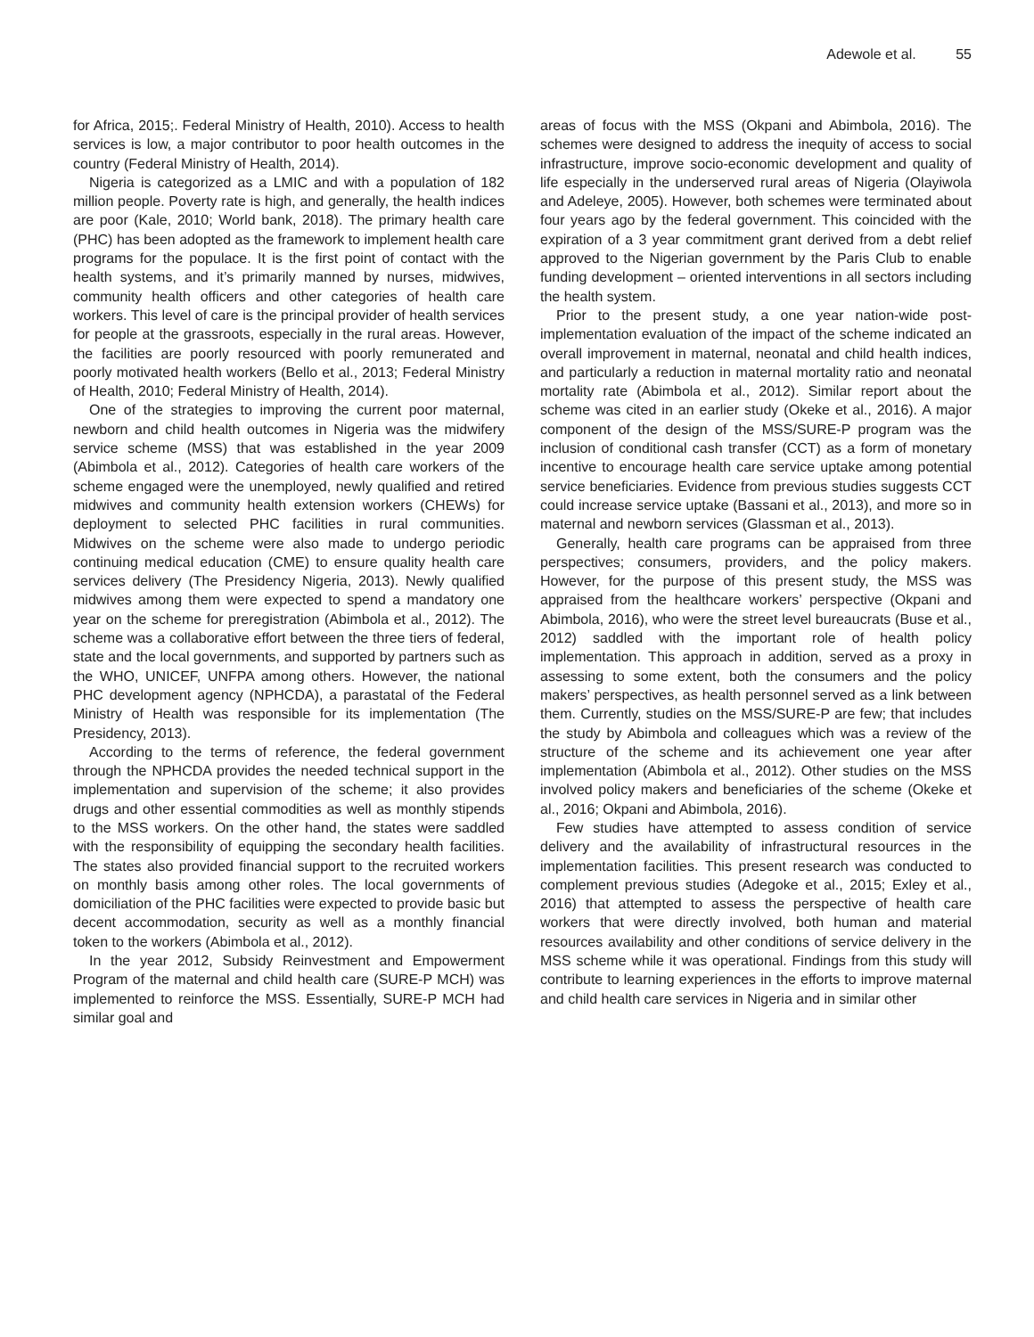Adewole et al. 55
for Africa, 2015;. Federal Ministry of Health, 2010). Access to health services is low, a major contributor to poor health outcomes in the country (Federal Ministry of Health, 2014).
Nigeria is categorized as a LMIC and with a population of 182 million people. Poverty rate is high, and generally, the health indices are poor (Kale, 2010; World bank, 2018). The primary health care (PHC) has been adopted as the framework to implement health care programs for the populace. It is the first point of contact with the health systems, and it’s primarily manned by nurses, midwives, community health officers and other categories of health care workers. This level of care is the principal provider of health services for people at the grassroots, especially in the rural areas. However, the facilities are poorly resourced with poorly remunerated and poorly motivated health workers (Bello et al., 2013; Federal Ministry of Health, 2010; Federal Ministry of Health, 2014).
One of the strategies to improving the current poor maternal, newborn and child health outcomes in Nigeria was the midwifery service scheme (MSS) that was established in the year 2009 (Abimbola et al., 2012). Categories of health care workers of the scheme engaged were the unemployed, newly qualified and retired midwives and community health extension workers (CHEWs) for deployment to selected PHC facilities in rural communities. Midwives on the scheme were also made to undergo periodic continuing medical education (CME) to ensure quality health care services delivery (The Presidency Nigeria, 2013). Newly qualified midwives among them were expected to spend a mandatory one year on the scheme for preregistration (Abimbola et al., 2012). The scheme was a collaborative effort between the three tiers of federal, state and the local governments, and supported by partners such as the WHO, UNICEF, UNFPA among others. However, the national PHC development agency (NPHCDA), a parastatal of the Federal Ministry of Health was responsible for its implementation (The Presidency, 2013).
According to the terms of reference, the federal government through the NPHCDA provides the needed technical support in the implementation and supervision of the scheme; it also provides drugs and other essential commodities as well as monthly stipends to the MSS workers. On the other hand, the states were saddled with the responsibility of equipping the secondary health facilities. The states also provided financial support to the recruited workers on monthly basis among other roles. The local governments of domiciliation of the PHC facilities were expected to provide basic but decent accommodation, security as well as a monthly financial token to the workers (Abimbola et al., 2012).
In the year 2012, Subsidy Reinvestment and Empowerment Program of the maternal and child health care (SURE-P MCH) was implemented to reinforce the MSS. Essentially, SURE-P MCH had similar goal and
areas of focus with the MSS (Okpani and Abimbola, 2016). The schemes were designed to address the inequity of access to social infrastructure, improve socio-economic development and quality of life especially in the underserved rural areas of Nigeria (Olayiwola and Adeleye, 2005). However, both schemes were terminated about four years ago by the federal government. This coincided with the expiration of a 3 year commitment grant derived from a debt relief approved to the Nigerian government by the Paris Club to enable funding development – oriented interventions in all sectors including the health system.
Prior to the present study, a one year nation-wide post-implementation evaluation of the impact of the scheme indicated an overall improvement in maternal, neonatal and child health indices, and particularly a reduction in maternal mortality ratio and neonatal mortality rate (Abimbola et al., 2012). Similar report about the scheme was cited in an earlier study (Okeke et al., 2016). A major component of the design of the MSS/SURE-P program was the inclusion of conditional cash transfer (CCT) as a form of monetary incentive to encourage health care service uptake among potential service beneficiaries. Evidence from previous studies suggests CCT could increase service uptake (Bassani et al., 2013), and more so in maternal and newborn services (Glassman et al., 2013).
Generally, health care programs can be appraised from three perspectives; consumers, providers, and the policy makers. However, for the purpose of this present study, the MSS was appraised from the healthcare workers’ perspective (Okpani and Abimbola, 2016), who were the street level bureaucrats (Buse et al., 2012) saddled with the important role of health policy implementation. This approach in addition, served as a proxy in assessing to some extent, both the consumers and the policy makers’ perspectives, as health personnel served as a link between them. Currently, studies on the MSS/SURE-P are few; that includes the study by Abimbola and colleagues which was a review of the structure of the scheme and its achievement one year after implementation (Abimbola et al., 2012). Other studies on the MSS involved policy makers and beneficiaries of the scheme (Okeke et al., 2016; Okpani and Abimbola, 2016).
Few studies have attempted to assess condition of service delivery and the availability of infrastructural resources in the implementation facilities. This present research was conducted to complement previous studies (Adegoke et al., 2015; Exley et al., 2016) that attempted to assess the perspective of health care workers that were directly involved, both human and material resources availability and other conditions of service delivery in the MSS scheme while it was operational. Findings from this study will contribute to learning experiences in the efforts to improve maternal and child health care services in Nigeria and in similar other